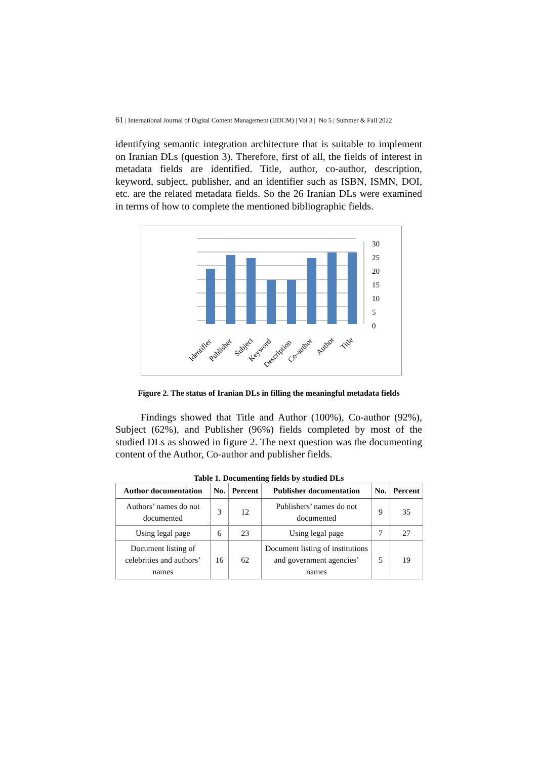61 | International Journal of Digital Content Management (IJDCM) | Vol 3 | No 5 | Summer & Fall 2022
identifying semantic integration architecture that is suitable to implement on Iranian DLs (question 3). Therefore, first of all, the fields of interest in metadata fields are identified. Title, author, co-author, description, keyword, subject, publisher, and an identifier such as ISBN, ISMN, DOI, etc. are the related metadata fields. So the 26 Iranian DLs were examined in terms of how to complete the mentioned bibliographic fields.
30
25
20
15
10
5
0
Identifier
Publisher
Subject
Keyword
Description
Co-author
Author
Title
Figure 2. The status of Iranian DLs in filling the meaningful metadata fields
Findings showed that Title and Author (100%), Co-author (92%), Subject (62%), and Publisher (96%) fields completed by most of the studied DLs as showed in figure 2. The next question was the documenting content of the Author, Co-author and publisher fields.
Table 1. Documenting fields by studied DLs
| Author documentation | No. | Percent | Publisher documentation | No. | Percent |
| --- | --- | --- | --- | --- | --- |
| Authors’ names do not documented | 3 | 12 | Publishers’ names do not documented | 9 | 35 |
| Using legal page | 6 | 23 | Using legal page | 7 | 27 |
| Document listing of celebrities and authors’ names | 16 | 62 | Document listing of institutions and government agencies’ names | 5 | 19 |